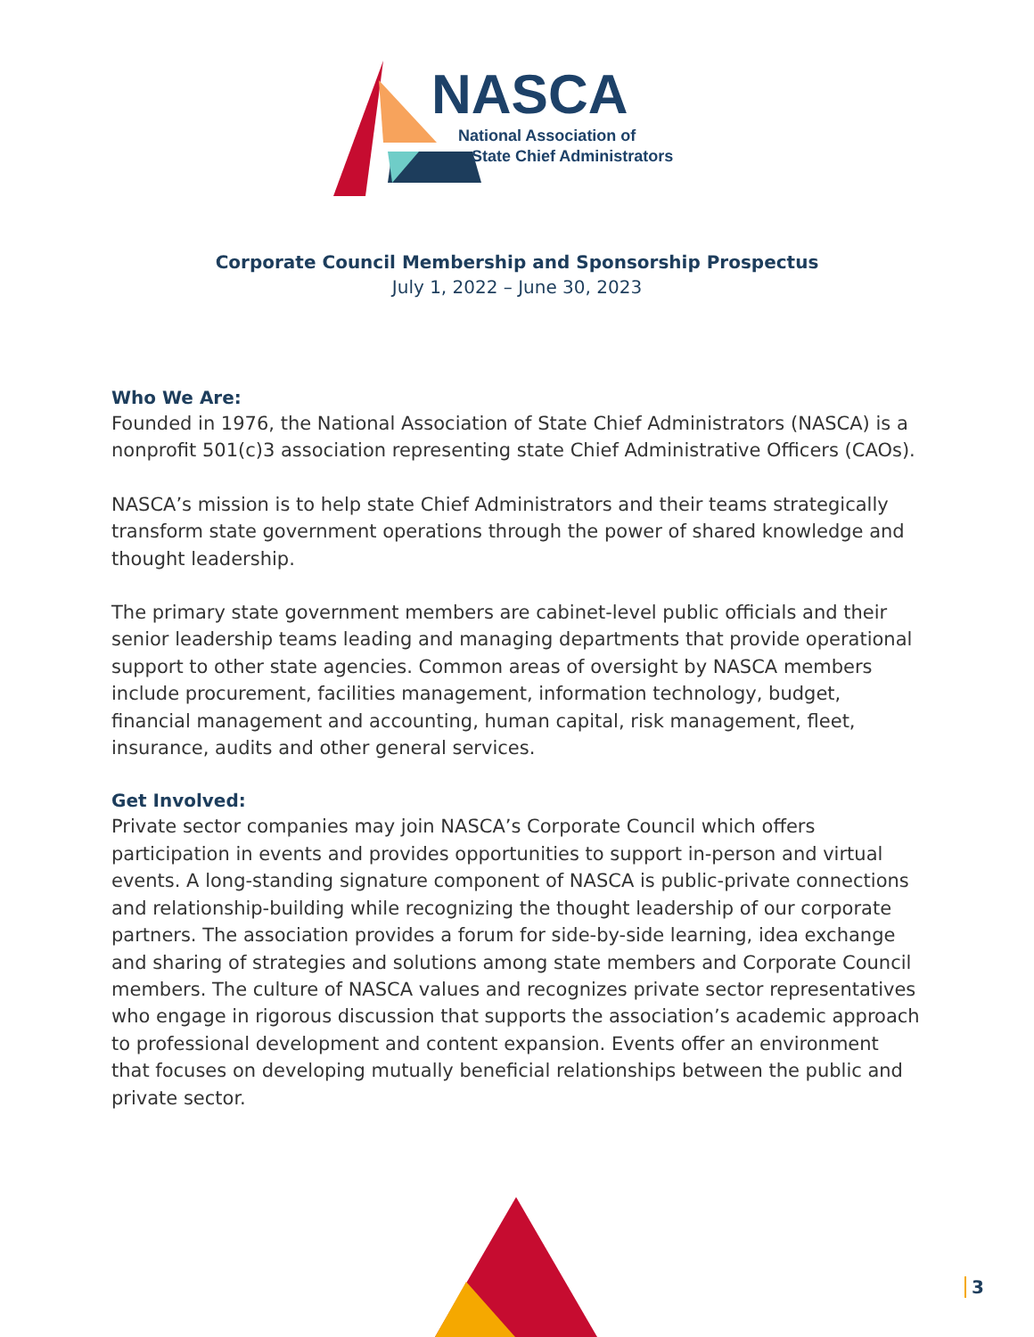NASCA
National Association of
State Chief Administrators
Corporate Council Membership and Sponsorship Prospectus
July 1, 2022 – June 30, 2023
Who We Are:
Founded in 1976, the National Association of State Chief Administrators (NASCA) is a nonprofit 501(c)3 association representing state Chief Administrative Officers (CAOs).
NASCA’s mission is to help state Chief Administrators and their teams strategically transform state government operations through the power of shared knowledge and thought leadership.
The primary state government members are cabinet-level public officials and their senior leadership teams leading and managing departments that provide operational support to other state agencies. Common areas of oversight by NASCA members include procurement, facilities management, information technology, budget, financial management and accounting, human capital, risk management, fleet, insurance, audits and other general services.
Get Involved:
Private sector companies may join NASCA’s Corporate Council which offers participation in events and provides opportunities to support in-person and virtual events. A long-standing signature component of NASCA is public-private connections and relationship-building while recognizing the thought leadership of our corporate partners. The association provides a forum for side-by-side learning, idea exchange and sharing of strategies and solutions among state members and Corporate Council members. The culture of NASCA values and recognizes private sector representatives who engage in rigorous discussion that supports the association’s academic approach to professional development and content expansion. Events offer an environment that focuses on developing mutually beneficial relationships between the public and private sector.
3